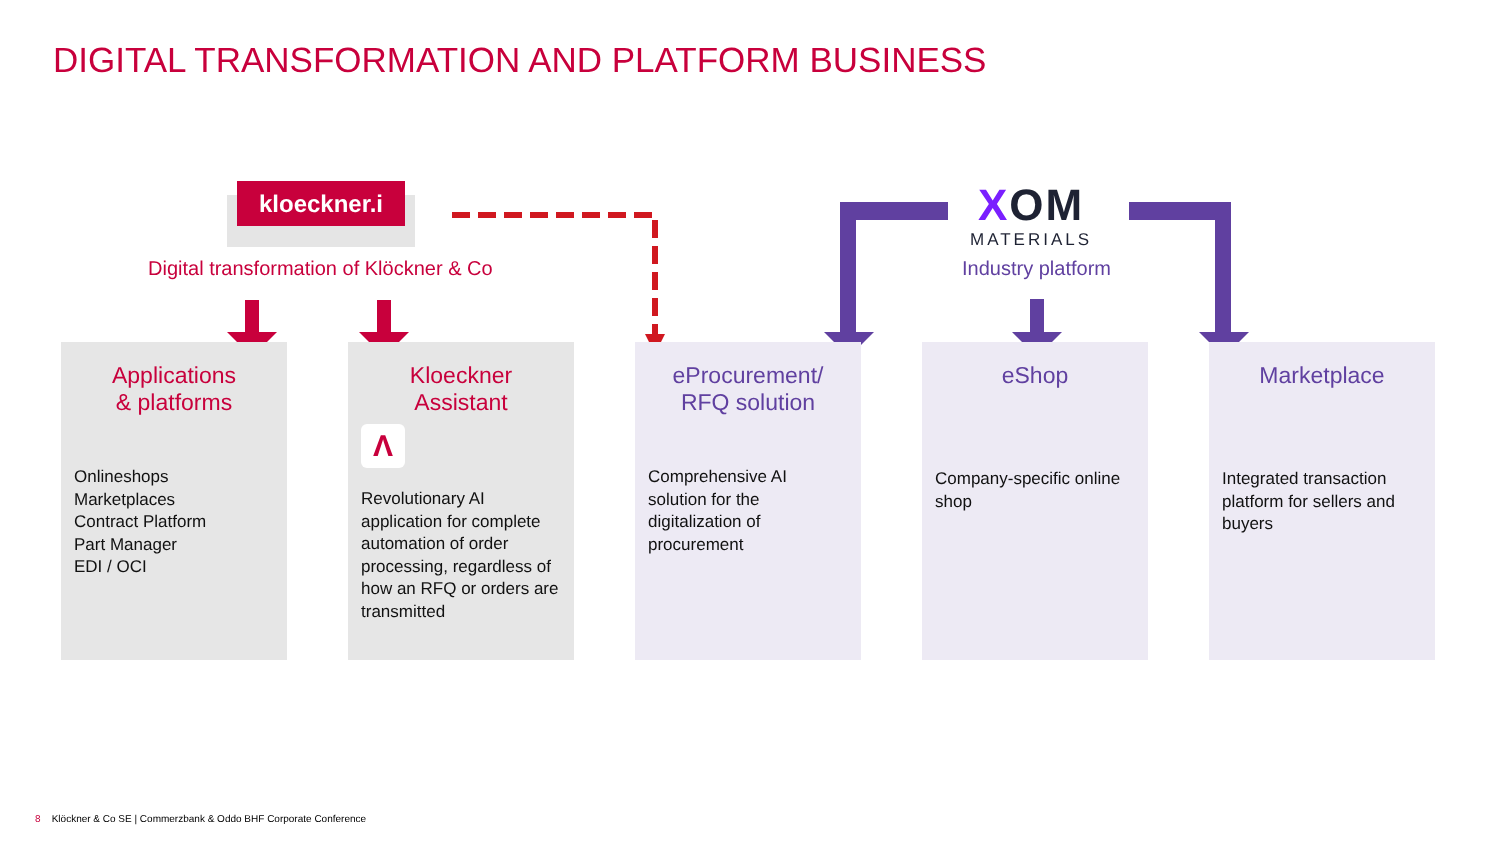DIGITAL TRANSFORMATION AND PLATFORM BUSINESS
kloeckner.i
Digital transformation of Klöckner & Co
XOM
MATERIALS
Industry platform
Applications
& platforms
Onlineshops
Marketplaces
Contract Platform
Part Manager
EDI / OCI
Kloeckner Assistant
Λ
Revolutionary AI application for complete automation of order processing, regardless of how an RFQ or orders are transmitted
eProcurement/
RFQ solution
Comprehensive AI solution for the digitalization of procurement
eShop
Company-specific online shop
Marketplace
Integrated transaction platform for sellers and buyers
8 Klöckner & Co SE | Commerzbank & Oddo BHF Corporate Conference